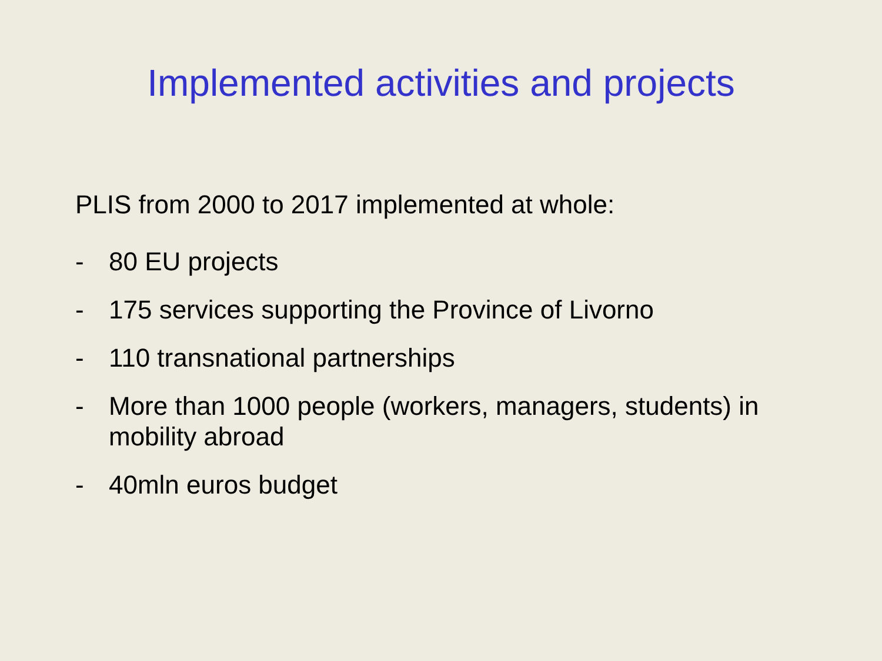Implemented activities and projects
PLIS from 2000 to 2017 implemented at whole:
- 80 EU projects
- 175 services supporting the Province of Livorno
- 110 transnational partnerships
- More than 1000 people (workers, managers, students) in mobility abroad
- 40mln euros budget